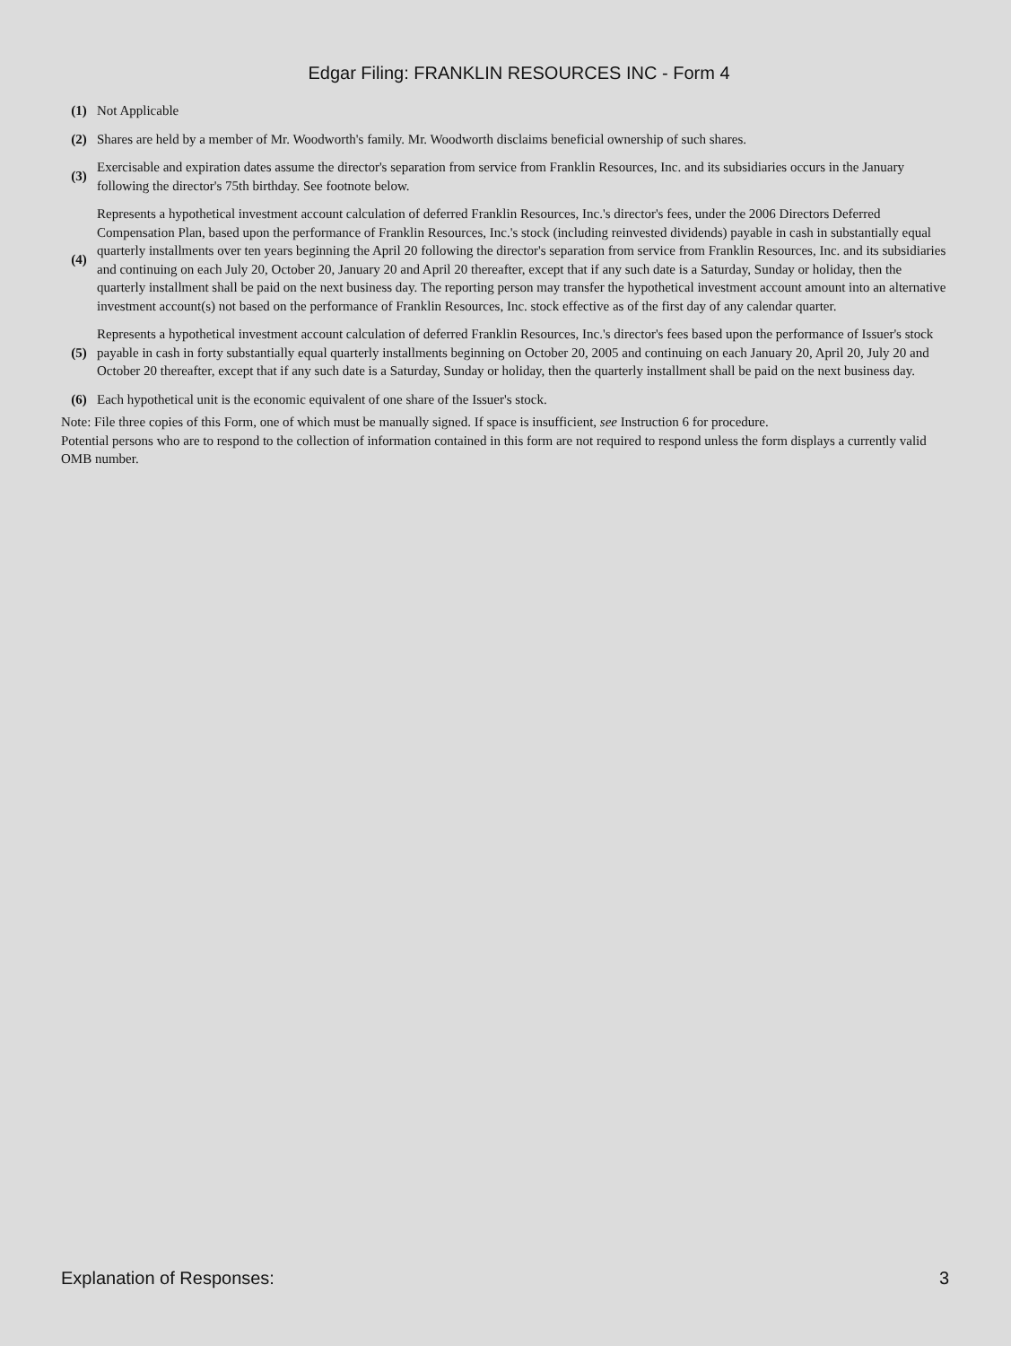Edgar Filing: FRANKLIN RESOURCES INC - Form 4
| (1) | Not Applicable |
| (2) | Shares are held by a member of Mr. Woodworth's family. Mr. Woodworth disclaims beneficial ownership of such shares. |
| (3) | Exercisable and expiration dates assume the director's separation from service from Franklin Resources, Inc. and its subsidiaries occurs in the January following the director's 75th birthday. See footnote below. |
| (4) | Represents a hypothetical investment account calculation of deferred Franklin Resources, Inc.'s director's fees, under the 2006 Directors Deferred Compensation Plan, based upon the performance of Franklin Resources, Inc.'s stock (including reinvested dividends) payable in cash in substantially equal quarterly installments over ten years beginning the April 20 following the director's separation from service from Franklin Resources, Inc. and its subsidiaries and continuing on each July 20, October 20, January 20 and April 20 thereafter, except that if any such date is a Saturday, Sunday or holiday, then the quarterly installment shall be paid on the next business day. The reporting person may transfer the hypothetical investment account amount into an alternative investment account(s) not based on the performance of Franklin Resources, Inc. stock effective as of the first day of any calendar quarter. |
| (5) | Represents a hypothetical investment account calculation of deferred Franklin Resources, Inc.'s director's fees based upon the performance of Issuer's stock payable in cash in forty substantially equal quarterly installments beginning on October 20, 2005 and continuing on each January 20, April 20, July 20 and October 20 thereafter, except that if any such date is a Saturday, Sunday or holiday, then the quarterly installment shall be paid on the next business day. |
| (6) | Each hypothetical unit is the economic equivalent of one share of the Issuer's stock. |
Note: File three copies of this Form, one of which must be manually signed. If space is insufficient, see Instruction 6 for procedure.
Potential persons who are to respond to the collection of information contained in this form are not required to respond unless the form displays a currently valid OMB number.
Explanation of Responses: 3